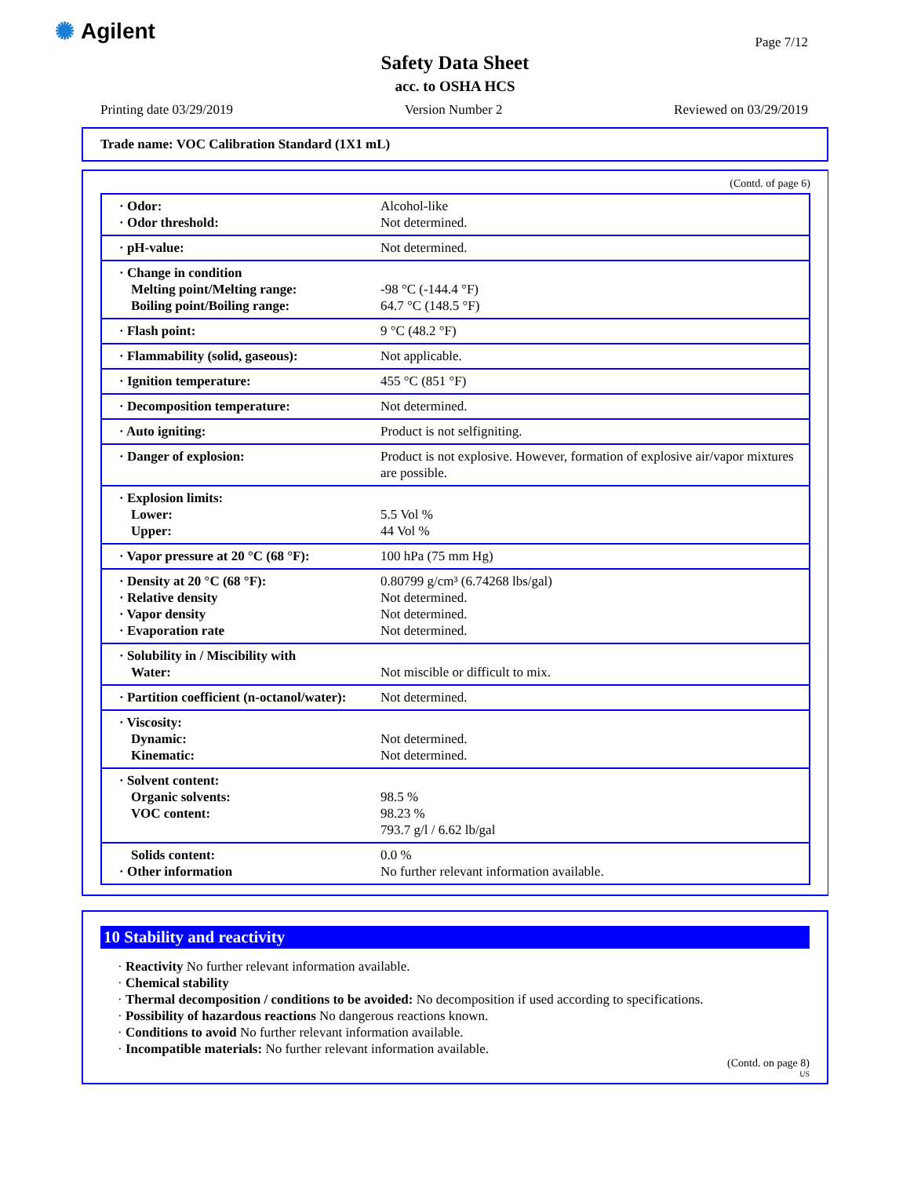✺ Agilent Page 7/12
Safety Data Sheet
acc. to OSHA HCS
Printing date 03/29/2019 Version Number 2 Reviewed on 03/29/2019
Trade name: VOC Calibration Standard (1X1 mL)
(Contd. of page 6)
| · Odor: · Odor threshold: | Alcohol-like Not determined. |
| · pH-value: | Not determined. |
| · Change in condition Melting point/Melting range: Boiling point/Boiling range: | -98 °C (-144.4 °F) 64.7 °C (148.5 °F) |
| · Flash point: | 9 °C (48.2 °F) |
| · Flammability (solid, gaseous): | Not applicable. |
| · Ignition temperature: | 455 °C (851 °F) |
| · Decomposition temperature: | Not determined. |
| · Auto igniting: | Product is not selfigniting. |
| · Danger of explosion: | Product is not explosive. However, formation of explosive air/vapor mixtures are possible. |
| · Explosion limits: Lower: Upper: | 5.5 Vol % 44 Vol % |
| · Vapor pressure at 20 °C (68 °F): | 100 hPa (75 mm Hg) |
| · Density at 20 °C (68 °F): · Relative density · Vapor density · Evaporation rate | 0.80799 g/cm³ (6.74268 lbs/gal) Not determined. Not determined. Not determined. |
| · Solubility in / Miscibility with Water: | Not miscible or difficult to mix. |
| · Partition coefficient (n-octanol/water): | Not determined. |
| · Viscosity: Dynamic: Kinematic: | Not determined. Not determined. |
| · Solvent content: Organic solvents: VOC content: | 98.5 % 98.23 % 793.7 g/l / 6.62 lb/gal |
| Solids content: · Other information | 0.0 % No further relevant information available. |
10 Stability and reactivity
· Reactivity No further relevant information available.
· Chemical stability
· Thermal decomposition / conditions to be avoided: No decomposition if used according to specifications.
· Possibility of hazardous reactions No dangerous reactions known.
· Conditions to avoid No further relevant information available.
· Incompatible materials: No further relevant information available.
(Contd. on page 8)
US